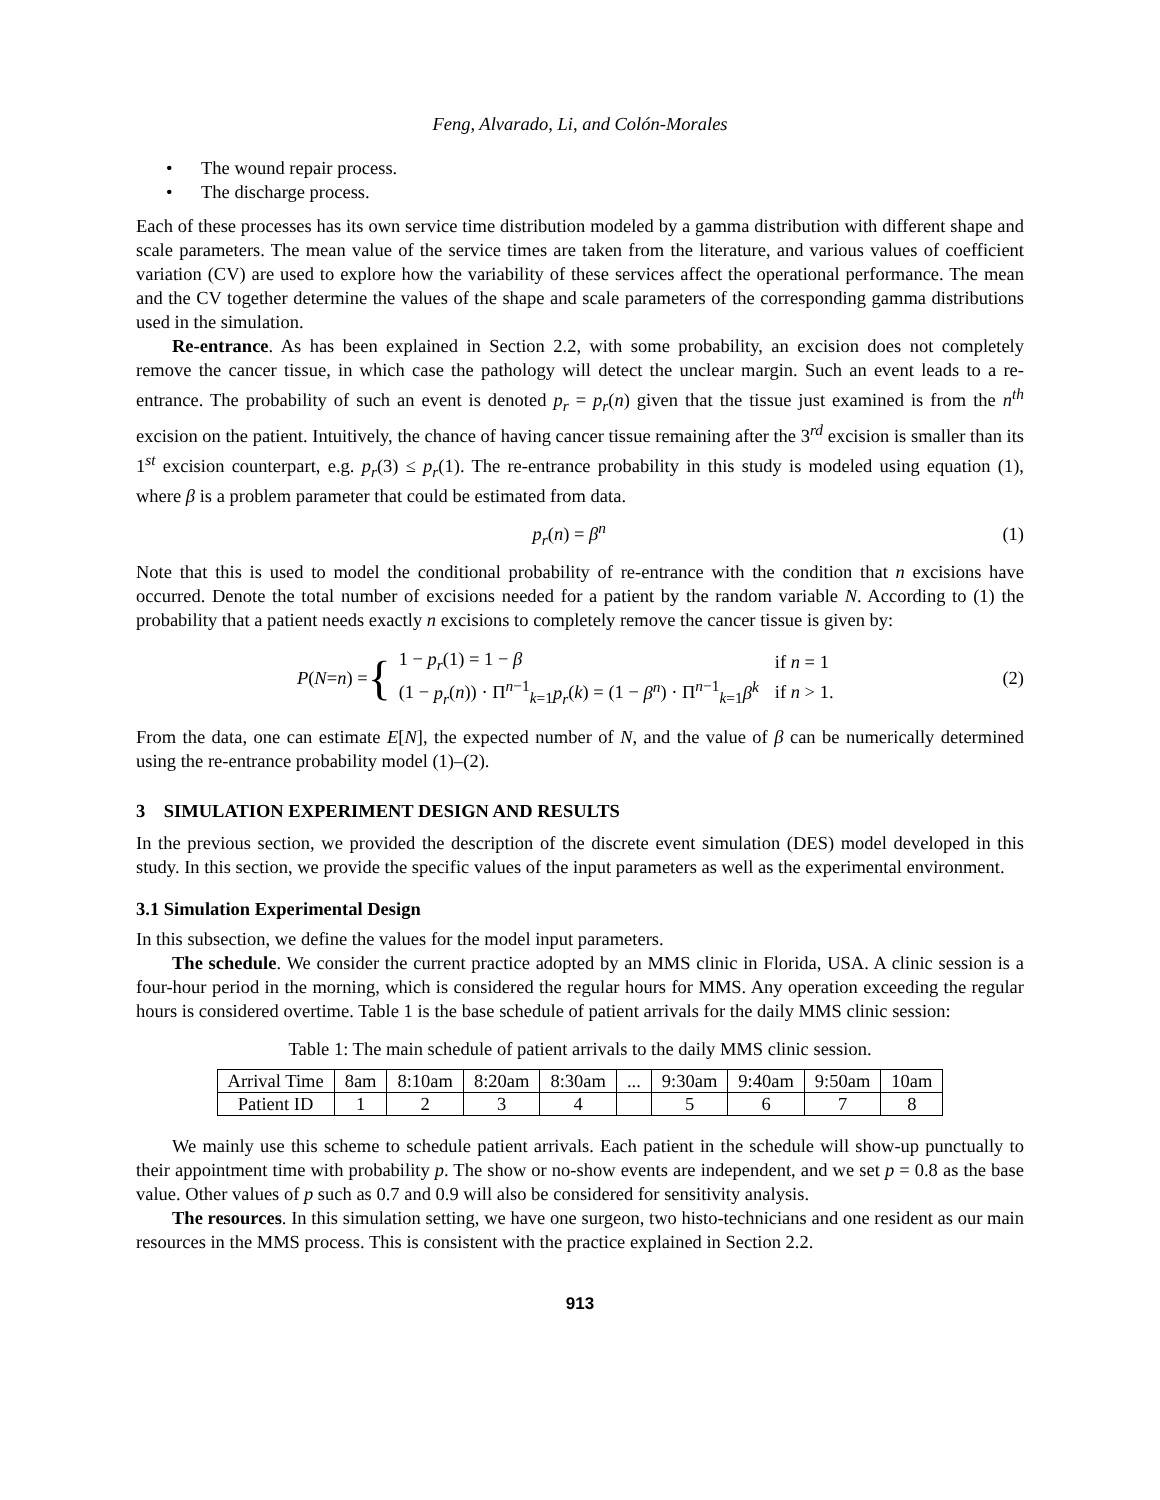Feng, Alvarado, Li, and Colón-Morales
• The wound repair process.
• The discharge process.
Each of these processes has its own service time distribution modeled by a gamma distribution with different shape and scale parameters. The mean value of the service times are taken from the literature, and various values of coefficient variation (CV) are used to explore how the variability of these services affect the operational performance. The mean and the CV together determine the values of the shape and scale parameters of the corresponding gamma distributions used in the simulation.
Re-entrance. As has been explained in Section 2.2, with some probability, an excision does not completely remove the cancer tissue, in which case the pathology will detect the unclear margin. Such an event leads to a re-entrance. The probability of such an event is denoted p<sub>r</sub> = p<sub>r</sub>(n) given that the tissue just examined is from the n<sup>th</sup> excision on the patient. Intuitively, the chance of having cancer tissue remaining after the 3<sup>rd</sup> excision is smaller than its 1<sup>st</sup> excision counterpart, e.g. p<sub>r</sub>(3) ≤ p<sub>r</sub>(1). The re-entrance probability in this study is modeled using equation (1), where β is a problem parameter that could be estimated from data.
p<sub>r</sub>(n) = β<sup>n</sup> (1)
Note that this is used to model the conditional probability of re-entrance with the condition that n excisions have occurred. Denote the total number of excisions needed for a patient by the random variable N. According to (1) the probability that a patient needs exactly n excisions to completely remove the cancer tissue is given by:
P (N = n) = {
| 1 − p<sub>r</sub> (1) = 1 − β | if n = 1 |
| (1 − p<sub>r</sub> ( n )) · Π<sup>n−1</sup><sub>k=1</sub> p<sub>r</sub> ( k ) = (1 − β<sup>n</sup> ) · Π<sup>n−1</sup><sub>k=1</sub> β<sup>k</sup> | if n > 1. |
(2)
From the data, one can estimate E[N], the expected number of N, and the value of β can be numerically determined using the re-entrance probability model (1)–(2).
3 SIMULATION EXPERIMENT DESIGN AND RESULTS
In the previous section, we provided the description of the discrete event simulation (DES) model developed in this study. In this section, we provide the specific values of the input parameters as well as the experimental environment.
3.1 Simulation Experimental Design
In this subsection, we define the values for the model input parameters.
The schedule. We consider the current practice adopted by an MMS clinic in Florida, USA. A clinic session is a four-hour period in the morning, which is considered the regular hours for MMS. Any operation exceeding the regular hours is considered overtime. Table 1 is the base schedule of patient arrivals for the daily MMS clinic session:
Table 1: The main schedule of patient arrivals to the daily MMS clinic session.
| Arrival Time | 8am | 8:10am | 8:20am | 8:30am | ... | 9:30am | 9:40am | 9:50am | 10am |
| Patient ID | 1 | 2 | 3 | 4 | | 5 | 6 | 7 | 8 |
We mainly use this scheme to schedule patient arrivals. Each patient in the schedule will show-up punctually to their appointment time with probability p. The show or no-show events are independent, and we set p = 0.8 as the base value. Other values of p such as 0.7 and 0.9 will also be considered for sensitivity analysis.
The resources. In this simulation setting, we have one surgeon, two histo-technicians and one resident as our main resources in the MMS process. This is consistent with the practice explained in Section 2.2.
913